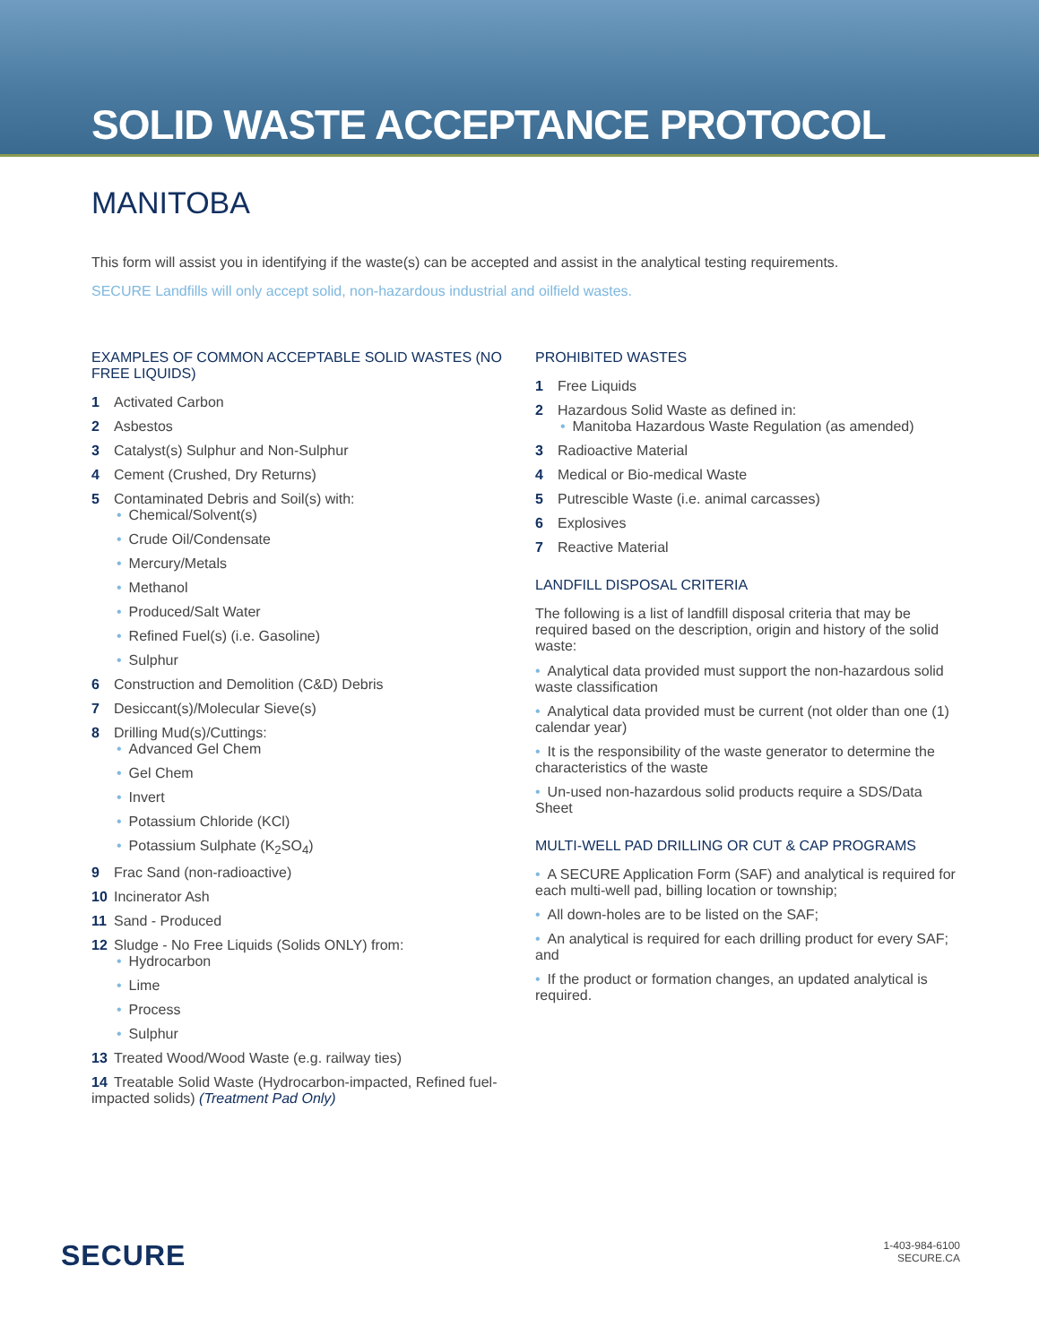SOLID WASTE ACCEPTANCE PROTOCOL
MANITOBA
This form will assist you in identifying if the waste(s) can be accepted and assist in the analytical testing requirements.
SECURE Landfills will only accept solid, non-hazardous industrial and oilfield wastes.
EXAMPLES OF COMMON ACCEPTABLE SOLID WASTES (NO FREE LIQUIDS)
1 Activated Carbon
2 Asbestos
3 Catalyst(s) Sulphur and Non-Sulphur
4 Cement (Crushed, Dry Returns)
5 Contaminated Debris and Soil(s) with:
Chemical/Solvent(s)
Crude Oil/Condensate
Mercury/Metals
Methanol
Produced/Salt Water
Refined Fuel(s) (i.e. Gasoline)
Sulphur
6 Construction and Demolition (C&D) Debris
7 Desiccant(s)/Molecular Sieve(s)
8 Drilling Mud(s)/Cuttings:
Advanced Gel Chem
Gel Chem
Invert
Potassium Chloride (KCl)
Potassium Sulphate (K<sub>2</sub>SO<sub>4</sub>)
9 Frac Sand (non-radioactive)
10 Incinerator Ash
11 Sand - Produced
12 Sludge - No Free Liquids (Solids ONLY) from:
Hydrocarbon
Lime
Process
Sulphur
13 Treated Wood/Wood Waste (e.g. railway ties)
14 Treatable Solid Waste (Hydrocarbon-impacted, Refined fuel-impacted solids) (Treatment Pad Only)
PROHIBITED WASTES
1 Free Liquids
2 Hazardous Solid Waste as defined in:
Manitoba Hazardous Waste Regulation (as amended)
3 Radioactive Material
4 Medical or Bio-medical Waste
5 Putrescible Waste (i.e. animal carcasses)
6 Explosives
7 Reactive Material
LANDFILL DISPOSAL CRITERIA
The following is a list of landfill disposal criteria that may be required based on the description, origin and history of the solid waste:
Analytical data provided must support the non-hazardous solid waste classification
Analytical data provided must be current (not older than one (1) calendar year)
It is the responsibility of the waste generator to determine the characteristics of the waste
Un-used non-hazardous solid products require a SDS/Data Sheet
MULTI-WELL PAD DRILLING OR CUT & CAP PROGRAMS
A SECURE Application Form (SAF) and analytical is required for each multi-well pad, billing location or township;
All down-holes are to be listed on the SAF;
An analytical is required for each drilling product for every SAF; and
If the product or formation changes, an updated analytical is required.
SECURE
1-403-984-6100
SECURE.CA